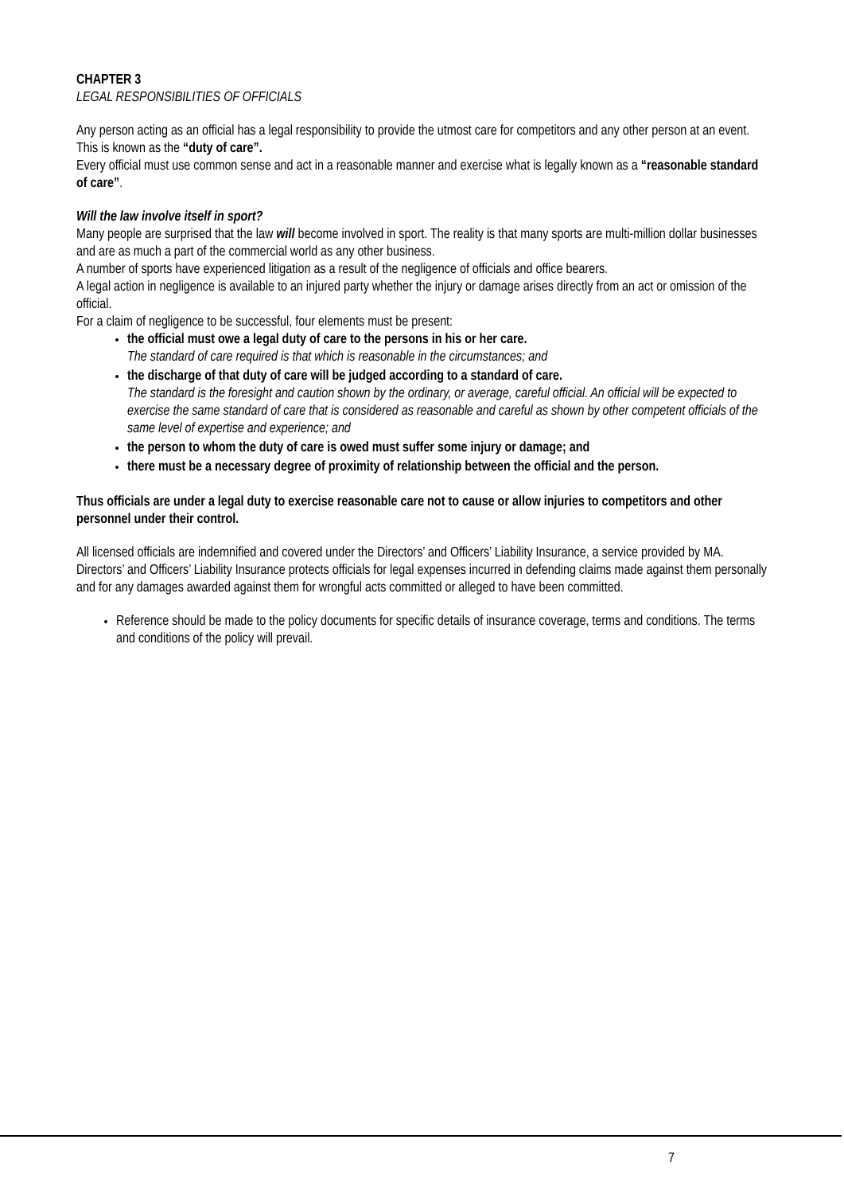CHAPTER 3
LEGAL RESPONSIBILITIES OF OFFICIALS
Any person acting as an official has a legal responsibility to provide the utmost care for competitors and any other person at an event.
This is known as the “duty of care”.
Every official must use common sense and act in a reasonable manner and exercise what is legally known as a “reasonable standard of care”.
Will the law involve itself in sport?
Many people are surprised that the law will become involved in sport. The reality is that many sports are multi-million dollar businesses and are as much a part of the commercial world as any other business.
A number of sports have experienced litigation as a result of the negligence of officials and office bearers.
A legal action in negligence is available to an injured party whether the injury or damage arises directly from an act or omission of the official.
For a claim of negligence to be successful, four elements must be present:
the official must owe a legal duty of care to the persons in his or her care.
The standard of care required is that which is reasonable in the circumstances; and
the discharge of that duty of care will be judged according to a standard of care.
The standard is the foresight and caution shown by the ordinary, or average, careful official. An official will be expected to exercise the same standard of care that is considered as reasonable and careful as shown by other competent officials of the same level of expertise and experience; and
the person to whom the duty of care is owed must suffer some injury or damage; and
there must be a necessary degree of proximity of relationship between the official and the person.
Thus officials are under a legal duty to exercise reasonable care not to cause or allow injuries to competitors and other personnel under their control.
All licensed officials are indemnified and covered under the Directors’ and Officers’ Liability Insurance, a service provided by MA. Directors’ and Officers’ Liability Insurance protects officials for legal expenses incurred in defending claims made against them personally and for any damages awarded against them for wrongful acts committed or alleged to have been committed.
Reference should be made to the policy documents for specific details of insurance coverage, terms and conditions. The terms and conditions of the policy will prevail.
7